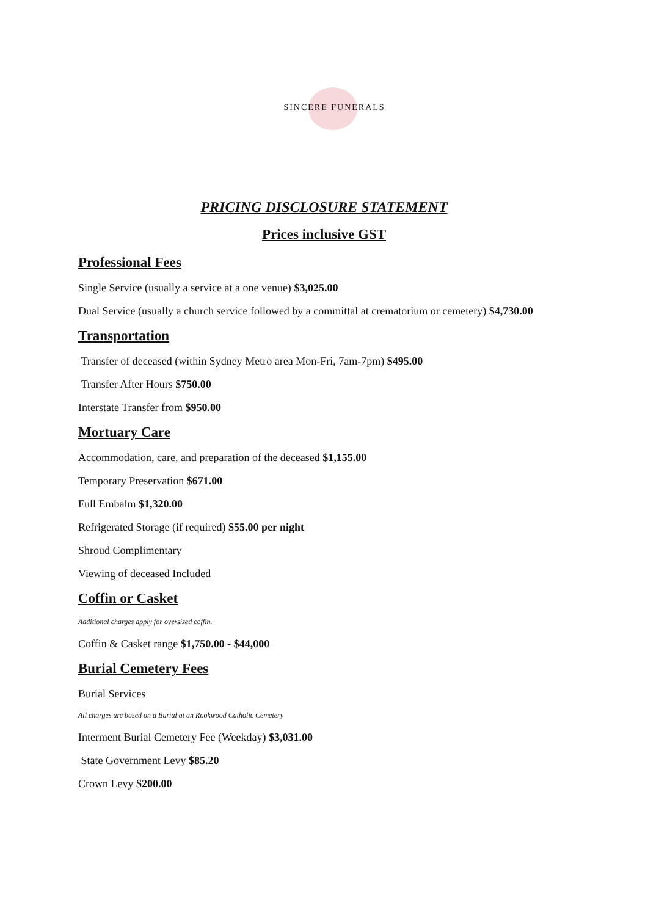SINCERE FUNERALS
PRICING DISCLOSURE STATEMENT
Prices inclusive GST
Professional Fees
Single Service (usually a service at a one venue) $3,025.00
Dual Service (usually a church service followed by a committal at crematorium or cemetery) $4,730.00
Transportation
Transfer of deceased (within Sydney Metro area Mon-Fri, 7am-7pm) $495.00
Transfer After Hours $750.00
Interstate Transfer from $950.00
Mortuary Care
Accommodation, care, and preparation of the deceased $1,155.00
Temporary Preservation $671.00
Full Embalm $1,320.00
Refrigerated Storage (if required) $55.00 per night
Shroud Complimentary
Viewing of deceased Included
Coffin or Casket
Additional charges apply for oversized coffin.
Coffin & Casket range $1,750.00 - $44,000
Burial Cemetery Fees
Burial Services
All charges are based on a Burial at an Rookwood Catholic Cemetery
Interment Burial Cemetery Fee (Weekday) $3,031.00
State Government Levy $85.20
Crown Levy $200.00